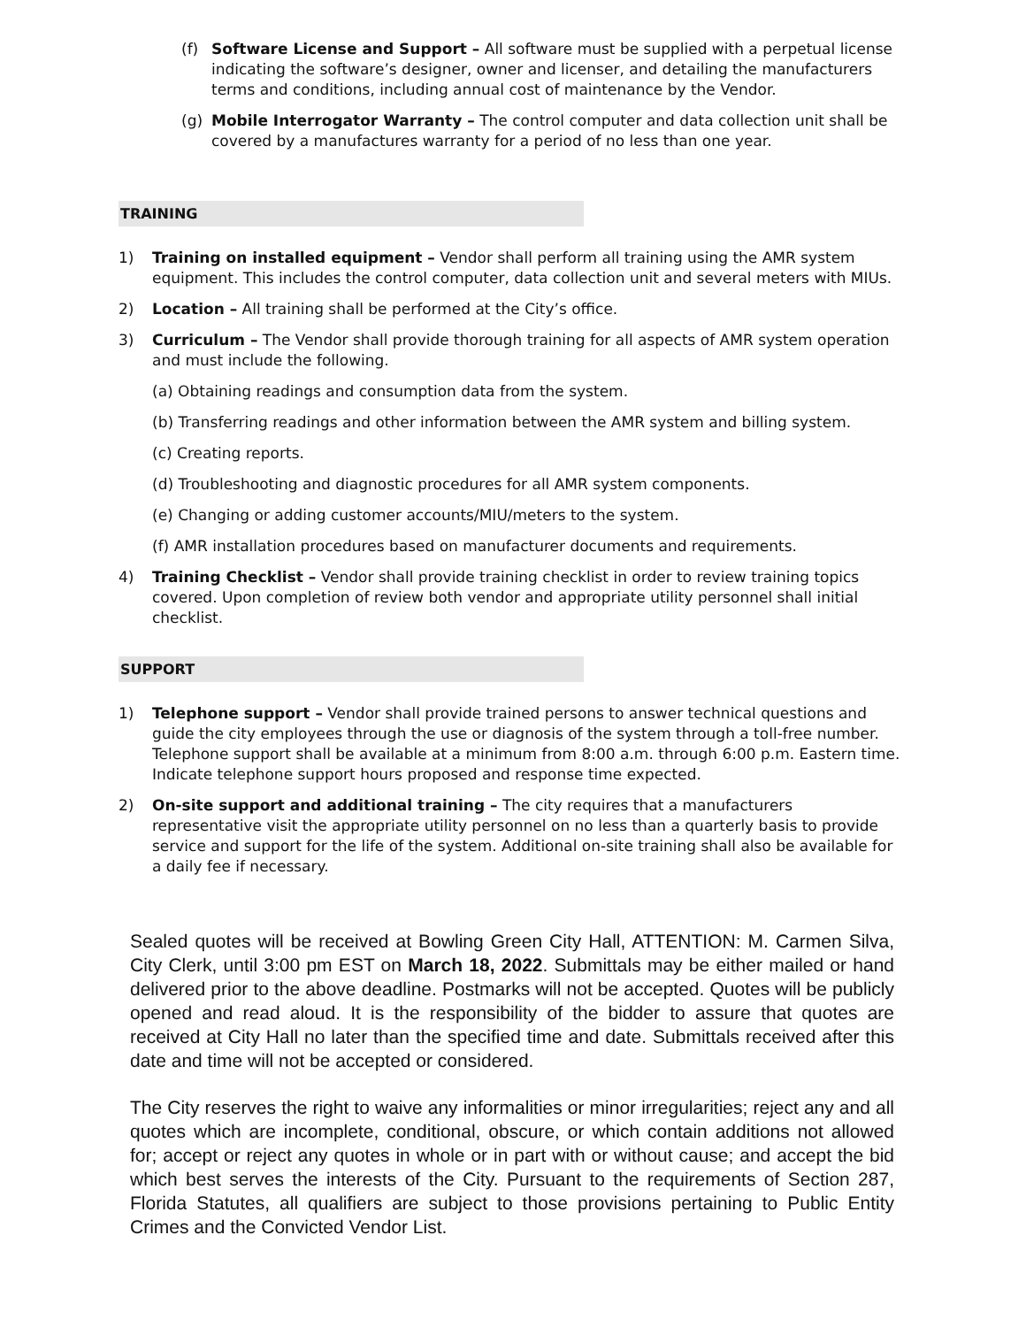(f) Software License and Support – All software must be supplied with a perpetual license indicating the software’s designer, owner and licenser, and detailing the manufacturers terms and conditions, including annual cost of maintenance by the Vendor.
(g) Mobile Interrogator Warranty – The control computer and data collection unit shall be covered by a manufactures warranty for a period of no less than one year.
TRAINING
1) Training on installed equipment – Vendor shall perform all training using the AMR system equipment. This includes the control computer, data collection unit and several meters with MIUs.
2) Location – All training shall be performed at the City’s office.
3) Curriculum – The Vendor shall provide thorough training for all aspects of AMR system operation and must include the following.
(a) Obtaining readings and consumption data from the system.
(b) Transferring readings and other information between the AMR system and billing system.
(c) Creating reports.
(d) Troubleshooting and diagnostic procedures for all AMR system components.
(e) Changing or adding customer accounts/MIU/meters to the system.
(f) AMR installation procedures based on manufacturer documents and requirements.
4) Training Checklist – Vendor shall provide training checklist in order to review training topics covered. Upon completion of review both vendor and appropriate utility personnel shall initial checklist.
SUPPORT
1) Telephone support – Vendor shall provide trained persons to answer technical questions and guide the city employees through the use or diagnosis of the system through a toll-free number. Telephone support shall be available at a minimum from 8:00 a.m. through 6:00 p.m. Eastern time. Indicate telephone support hours proposed and response time expected.
2) On-site support and additional training – The city requires that a manufacturers representative visit the appropriate utility personnel on no less than a quarterly basis to provide service and support for the life of the system. Additional on-site training shall also be available for a daily fee if necessary.
Sealed quotes will be received at Bowling Green City Hall, ATTENTION: M. Carmen Silva, City Clerk, until 3:00 pm EST on March 18, 2022. Submittals may be either mailed or hand delivered prior to the above deadline. Postmarks will not be accepted. Quotes will be publicly opened and read aloud. It is the responsibility of the bidder to assure that quotes are received at City Hall no later than the specified time and date. Submittals received after this date and time will not be accepted or considered.
The City reserves the right to waive any informalities or minor irregularities; reject any and all quotes which are incomplete, conditional, obscure, or which contain additions not allowed for; accept or reject any quotes in whole or in part with or without cause; and accept the bid which best serves the interests of the City. Pursuant to the requirements of Section 287, Florida Statutes, all qualifiers are subject to those provisions pertaining to Public Entity Crimes and the Convicted Vendor List.